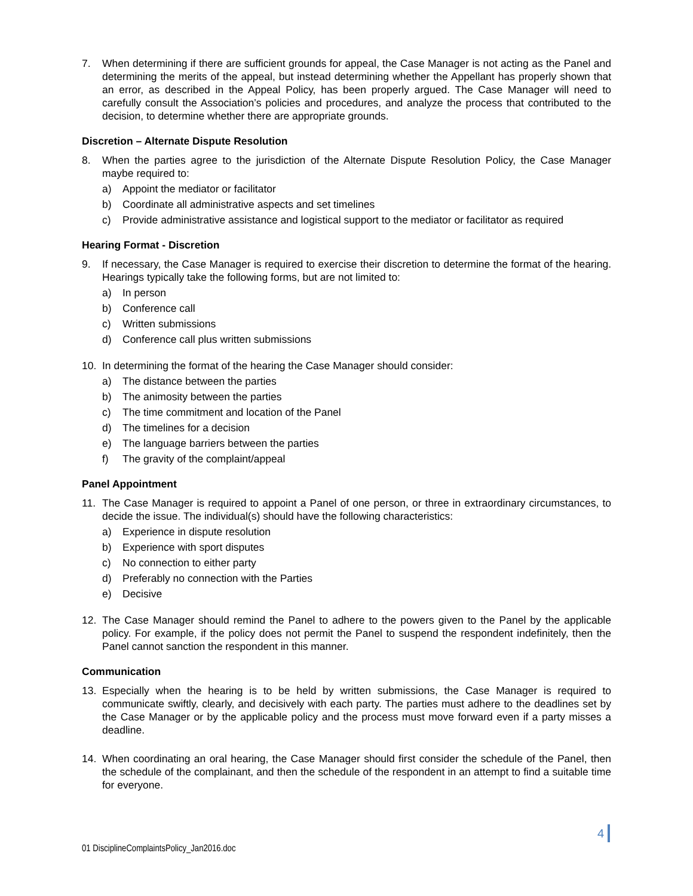7. When determining if there are sufficient grounds for appeal, the Case Manager is not acting as the Panel and determining the merits of the appeal, but instead determining whether the Appellant has properly shown that an error, as described in the Appeal Policy, has been properly argued. The Case Manager will need to carefully consult the Association’s policies and procedures, and analyze the process that contributed to the decision, to determine whether there are appropriate grounds.
Discretion – Alternate Dispute Resolution
8. When the parties agree to the jurisdiction of the Alternate Dispute Resolution Policy, the Case Manager maybe required to:
a) Appoint the mediator or facilitator
b) Coordinate all administrative aspects and set timelines
c) Provide administrative assistance and logistical support to the mediator or facilitator as required
Hearing Format - Discretion
9. If necessary, the Case Manager is required to exercise their discretion to determine the format of the hearing. Hearings typically take the following forms, but are not limited to:
a) In person
b) Conference call
c) Written submissions
d) Conference call plus written submissions
10. In determining the format of the hearing the Case Manager should consider:
a) The distance between the parties
b) The animosity between the parties
c) The time commitment and location of the Panel
d) The timelines for a decision
e) The language barriers between the parties
f) The gravity of the complaint/appeal
Panel Appointment
11. The Case Manager is required to appoint a Panel of one person, or three in extraordinary circumstances, to decide the issue. The individual(s) should have the following characteristics:
a) Experience in dispute resolution
b) Experience with sport disputes
c) No connection to either party
d) Preferably no connection with the Parties
e) Decisive
12. The Case Manager should remind the Panel to adhere to the powers given to the Panel by the applicable policy. For example, if the policy does not permit the Panel to suspend the respondent indefinitely, then the Panel cannot sanction the respondent in this manner.
Communication
13. Especially when the hearing is to be held by written submissions, the Case Manager is required to communicate swiftly, clearly, and decisively with each party. The parties must adhere to the deadlines set by the Case Manager or by the applicable policy and the process must move forward even if a party misses a deadline.
14. When coordinating an oral hearing, the Case Manager should first consider the schedule of the Panel, then the schedule of the complainant, and then the schedule of the respondent in an attempt to find a suitable time for everyone.
4
01 DisciplineComplaintsPolicy_Jan2016.doc